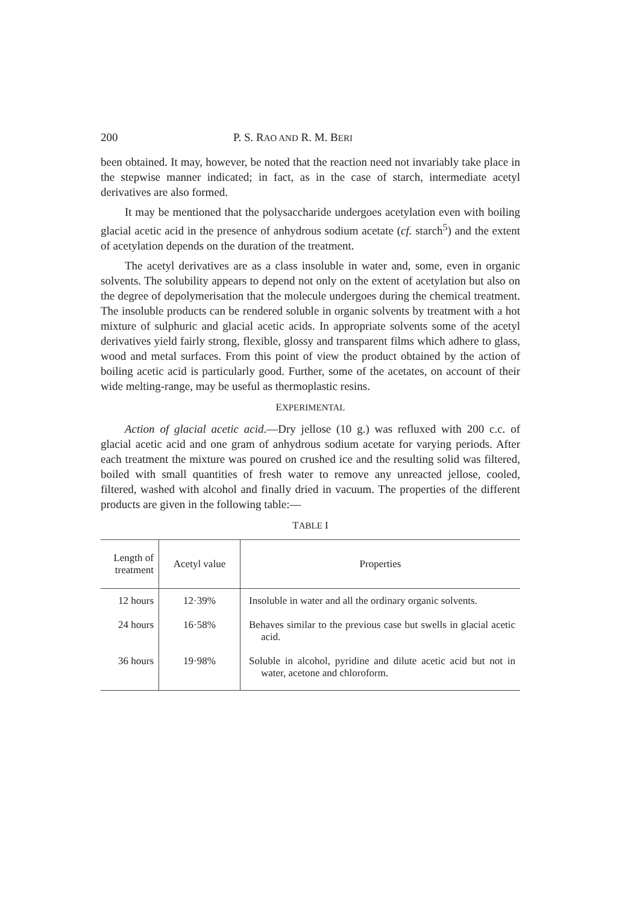200 P. S. RAO AND R. M. BERI
been obtained. It may, however, be noted that the reaction need not invariably take place in the stepwise manner indicated; in fact, as in the case of starch, intermediate acetyl derivatives are also formed.
It may be mentioned that the polysaccharide undergoes acetylation even with boiling glacial acetic acid in the presence of anhydrous sodium acetate (cf. starch<sup>5</sup>) and the extent of acetylation depends on the duration of the treatment.
The acetyl derivatives are as a class insoluble in water and, some, even in organic solvents. The solubility appears to depend not only on the extent of acetylation but also on the degree of depolymerisation that the molecule undergoes during the chemical treatment. The insoluble products can be rendered soluble in organic solvents by treatment with a hot mixture of sulphuric and glacial acetic acids. In appropriate solvents some of the acetyl derivatives yield fairly strong, flexible, glossy and transparent films which adhere to glass, wood and metal surfaces. From this point of view the product obtained by the action of boiling acetic acid is particularly good. Further, some of the acetates, on account of their wide melting-range, may be useful as thermoplastic resins.
EXPERIMENTAL
Action of glacial acetic acid.—Dry jellose (10 g.) was refluxed with 200 c.c. of glacial acetic acid and one gram of anhydrous sodium acetate for varying periods. After each treatment the mixture was poured on crushed ice and the resulting solid was filtered, boiled with small quantities of fresh water to remove any unreacted jellose, cooled, filtered, washed with alcohol and finally dried in vacuum. The properties of the different products are given in the following table:—
TABLE I
| Length of treatment | Acetyl value | Properties |
| --- | --- | --- |
| 12 hours | 12·39% | Insoluble in water and all the ordinary organic solvents. |
| 24 hours | 16·58% | Behaves similar to the previous case but swells in glacial acetic acid. |
| 36 hours | 19·98% | Soluble in alcohol, pyridine and dilute acetic acid but not in water, acetone and chloroform. |